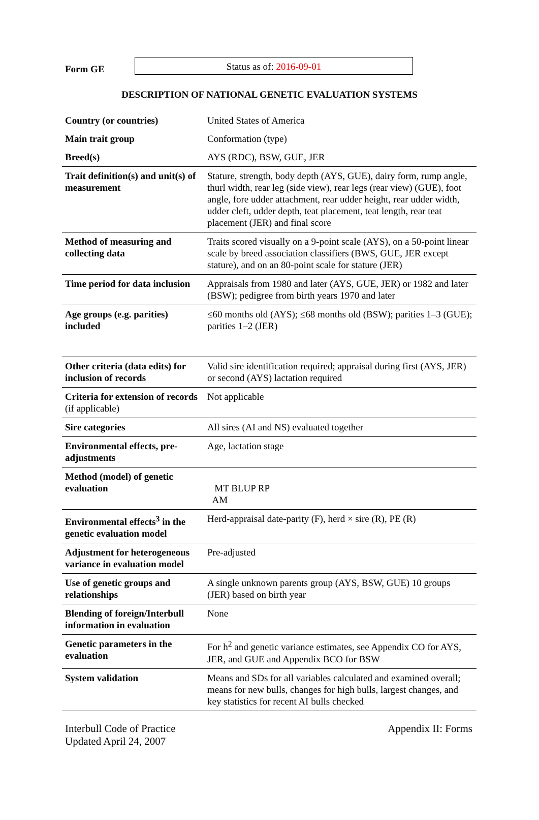Form GE
Status as of: 2016-09-01
DESCRIPTION OF NATIONAL GENETIC EVALUATION SYSTEMS
| Country (or countries) | United States of America |
| Main trait group | Conformation (type) |
| Breed(s) | AYS (RDC), BSW, GUE, JER |
| Trait definition(s) and unit(s) of measurement | Stature, strength, body depth (AYS, GUE), dairy form, rump angle, thurl width, rear leg (side view), rear legs (rear view) (GUE), foot angle, fore udder attachment, rear udder height, rear udder width, udder cleft, udder depth, teat placement, teat length, rear teat placement (JER) and final score |
| Method of measuring and collecting data | Traits scored visually on a 9-point scale (AYS), on a 50-point linear scale by breed association classifiers (BWS, GUE, JER except stature), and on an 80-point scale for stature (JER) |
| Time period for data inclusion | Appraisals from 1980 and later (AYS, GUE, JER) or 1982 and later (BSW); pedigree from birth years 1970 and later |
| Age groups (e.g. parities) included | ≤60 months old (AYS); ≤68 months old (BSW); parities 1–3 (GUE); parities 1–2 (JER) |
| Other criteria (data edits) for inclusion of records | Valid sire identification required; appraisal during first (AYS, JER) or second (AYS) lactation required |
| Criteria for extension of records (if applicable) | Not applicable |
| Sire categories | All sires (AI and NS) evaluated together |
| Environmental effects, pre-adjustments | Age, lactation stage |
| Method (model) of genetic evaluation | MT BLUP RP AM |
| Environmental effects<sup>3</sup> in the genetic evaluation model | Herd-appraisal date-parity (F), herd × sire (R), PE (R) |
| Adjustment for heterogeneous variance in evaluation model | Pre-adjusted |
| Use of genetic groups and relationships | A single unknown parents group (AYS, BSW, GUE) 10 groups (JER) based on birth year |
| Blending of foreign/Interbull information in evaluation | None |
| Genetic parameters in the evaluation | For h<sup>2</sup> and genetic variance estimates, see Appendix CO for AYS, JER, and GUE and Appendix BCO for BSW |
| System validation | Means and SDs for all variables calculated and examined overall; means for new bulls, changes for high bulls, largest changes, and key statistics for recent AI bulls checked |
Interbull Code of Practice
Updated April 24, 2007
Appendix II: Forms